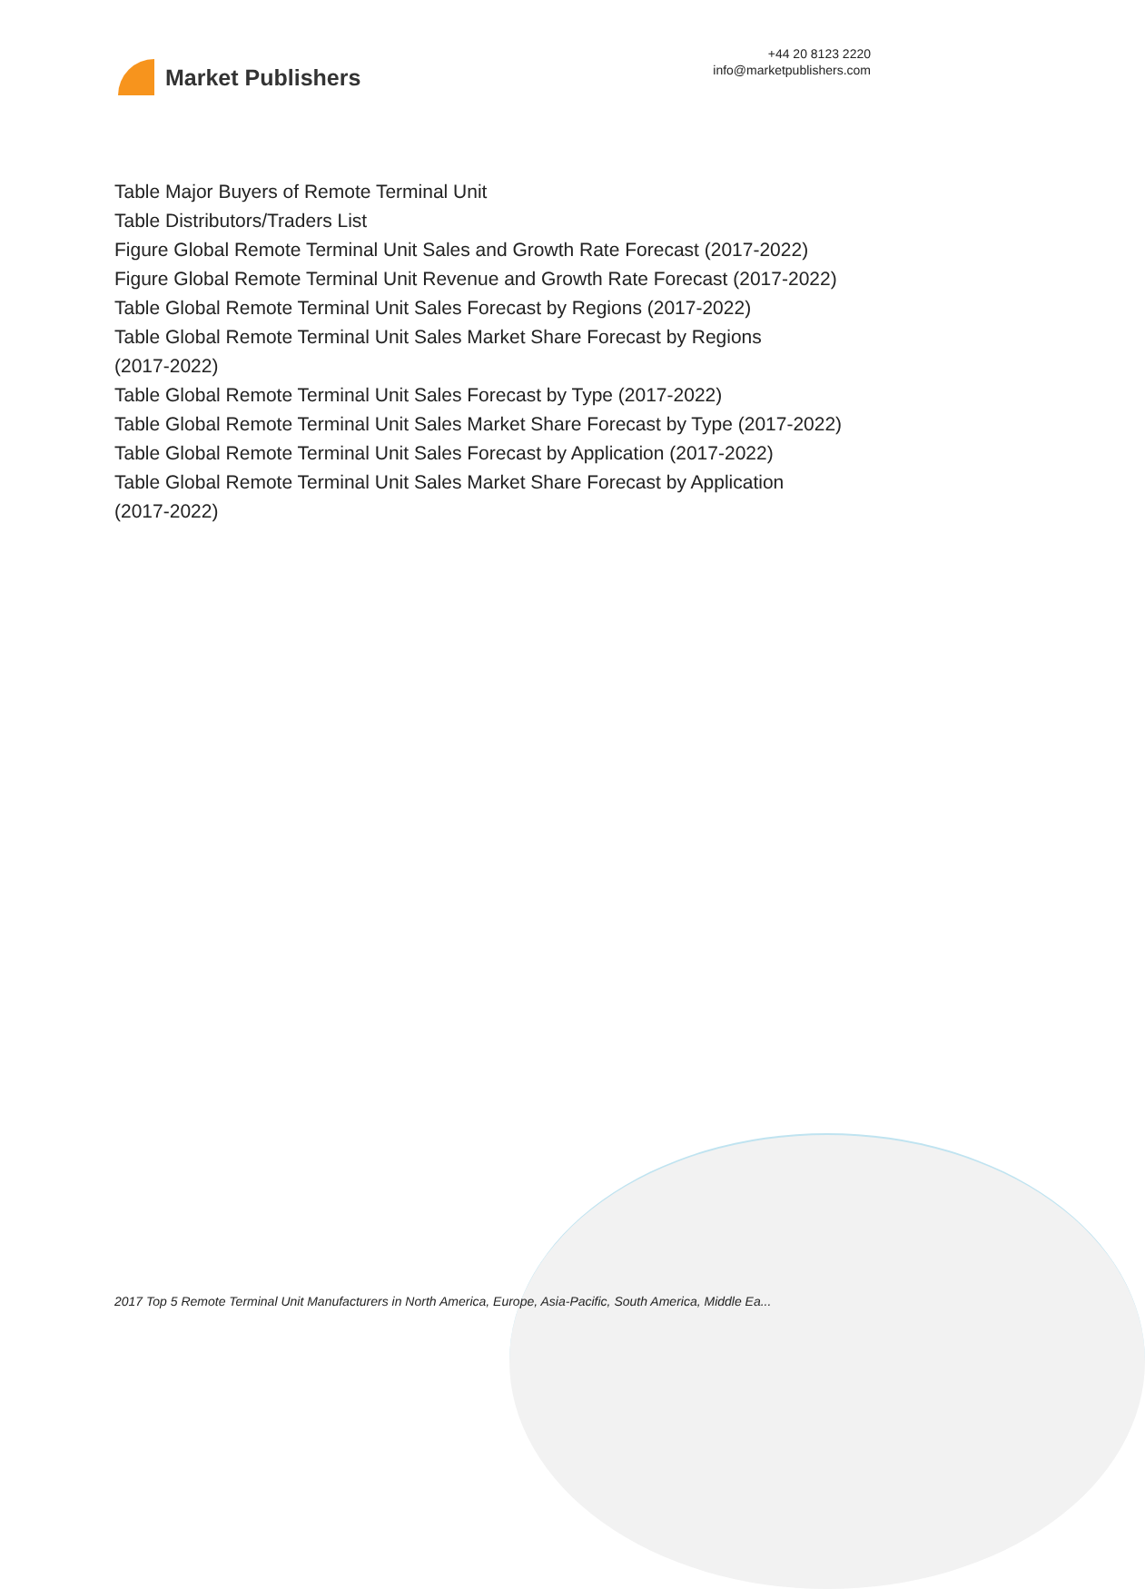Market Publishers
+44 20 8123 2220
info@marketpublishers.com
Table Major Buyers of Remote Terminal Unit
Table Distributors/Traders List
Figure Global Remote Terminal Unit Sales and Growth Rate Forecast (2017-2022)
Figure Global Remote Terminal Unit Revenue and Growth Rate Forecast (2017-2022)
Table Global Remote Terminal Unit Sales Forecast by Regions (2017-2022)
Table Global Remote Terminal Unit Sales Market Share Forecast by Regions
(2017-2022)
Table Global Remote Terminal Unit Sales Forecast by Type (2017-2022)
Table Global Remote Terminal Unit Sales Market Share Forecast by Type (2017-2022)
Table Global Remote Terminal Unit Sales Forecast by Application (2017-2022)
Table Global Remote Terminal Unit Sales Market Share Forecast by Application
(2017-2022)
2017 Top 5 Remote Terminal Unit Manufacturers in North America, Europe, Asia-Pacific, South America, Middle Ea...